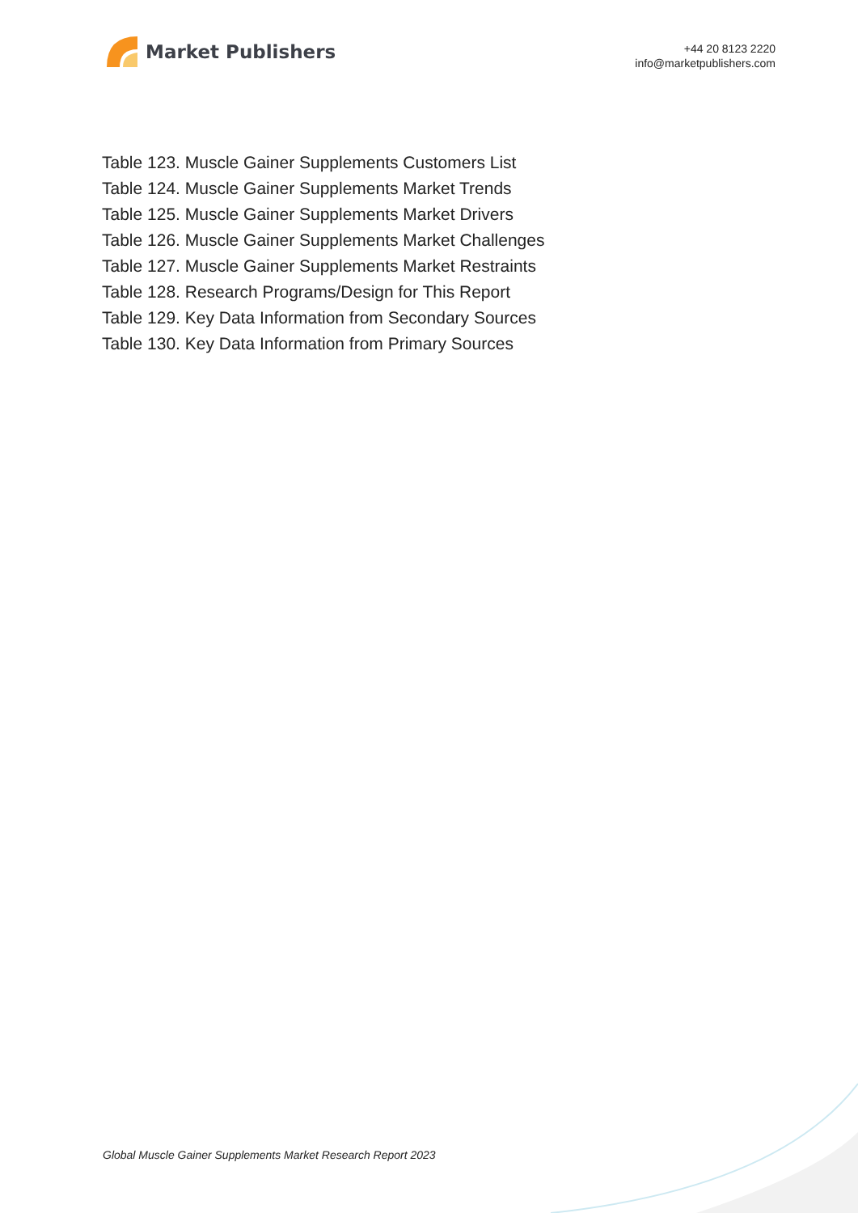Market Publishers
+44 20 8123 2220
info@marketpublishers.com
Table 123. Muscle Gainer Supplements Customers List
Table 124. Muscle Gainer Supplements Market Trends
Table 125. Muscle Gainer Supplements Market Drivers
Table 126. Muscle Gainer Supplements Market Challenges
Table 127. Muscle Gainer Supplements Market Restraints
Table 128. Research Programs/Design for This Report
Table 129. Key Data Information from Secondary Sources
Table 130. Key Data Information from Primary Sources
Global Muscle Gainer Supplements Market Research Report 2023